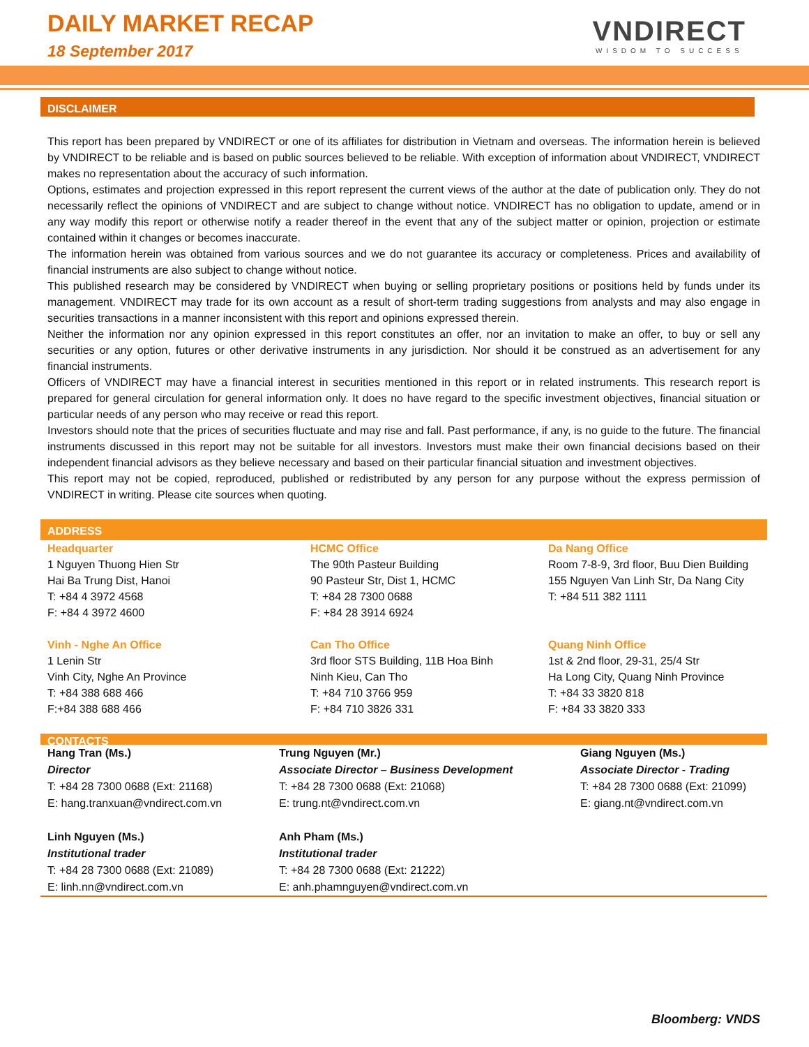DAILY MARKET RECAP
18 September 2017
VNDIRECT
WISDOM TO SUCCESS
DISCLAIMER
This report has been prepared by VNDIRECT or one of its affiliates for distribution in Vietnam and overseas. The information herein is believed by VNDIRECT to be reliable and is based on public sources believed to be reliable. With exception of information about VNDIRECT, VNDIRECT makes no representation about the accuracy of such information.
Options, estimates and projection expressed in this report represent the current views of the author at the date of publication only. They do not necessarily reflect the opinions of VNDIRECT and are subject to change without notice. VNDIRECT has no obligation to update, amend or in any way modify this report or otherwise notify a reader thereof in the event that any of the subject matter or opinion, projection or estimate contained within it changes or becomes inaccurate.
The information herein was obtained from various sources and we do not guarantee its accuracy or completeness. Prices and availability of financial instruments are also subject to change without notice.
This published research may be considered by VNDIRECT when buying or selling proprietary positions or positions held by funds under its management. VNDIRECT may trade for its own account as a result of short-term trading suggestions from analysts and may also engage in securities transactions in a manner inconsistent with this report and opinions expressed therein.
Neither the information nor any opinion expressed in this report constitutes an offer, nor an invitation to make an offer, to buy or sell any securities or any option, futures or other derivative instruments in any jurisdiction. Nor should it be construed as an advertisement for any financial instruments.
Officers of VNDIRECT may have a financial interest in securities mentioned in this report or in related instruments. This research report is prepared for general circulation for general information only. It does no have regard to the specific investment objectives, financial situation or particular needs of any person who may receive or read this report.
Investors should note that the prices of securities fluctuate and may rise and fall. Past performance, if any, is no guide to the future. The financial instruments discussed in this report may not be suitable for all investors. Investors must make their own financial decisions based on their independent financial advisors as they believe necessary and based on their particular financial situation and investment objectives.
This report may not be copied, reproduced, published or redistributed by any person for any purpose without the express permission of VNDIRECT in writing. Please cite sources when quoting.
ADDRESS
| Headquarter 1 Nguyen Thuong Hien Str Hai Ba Trung Dist, Hanoi T: +84 4 3972 4568 F: +84 4 3972 4600 | HCMC Office The 90th Pasteur Building 90 Pasteur Str, Dist 1, HCMC T: +84 28 7300 0688 F: +84 28 3914 6924 | Da Nang Office Room 7-8-9, 3rd floor, Buu Dien Building 155 Nguyen Van Linh Str, Da Nang City T: +84 511 382 1111 |
| Vinh - Nghe An Office 1 Lenin Str Vinh City, Nghe An Province T: +84 388 688 466 F:+84 388 688 466 | Can Tho Office 3rd floor STS Building, 11B Hoa Binh Ninh Kieu, Can Tho T: +84 710 3766 959 F: +84 710 3826 331 | Quang Ninh Office 1st & 2nd floor, 29-31, 25/4 Str Ha Long City, Quang Ninh Province T: +84 33 3820 818 F: +84 33 3820 333 |
CONTACTS
| Hang Tran (Ms.) Director T: +84 28 7300 0688 (Ext: 21168) E: hang.tranxuan@vndirect.com.vn | Trung Nguyen (Mr.) Associate Director – Business Development T: +84 28 7300 0688 (Ext: 21068) E: trung.nt@vndirect.com.vn | Giang Nguyen (Ms.) Associate Director - Trading T: +84 28 7300 0688 (Ext: 21099) E: giang.nt@vndirect.com.vn |
| Linh Nguyen (Ms.) Institutional trader T: +84 28 7300 0688 (Ext: 21089) E: linh.nn@vndirect.com.vn | Anh Pham (Ms.) Institutional trader T: +84 28 7300 0688 (Ext: 21222) E: anh.phamnguyen@vndirect.com.vn | |
Bloomberg: VNDS